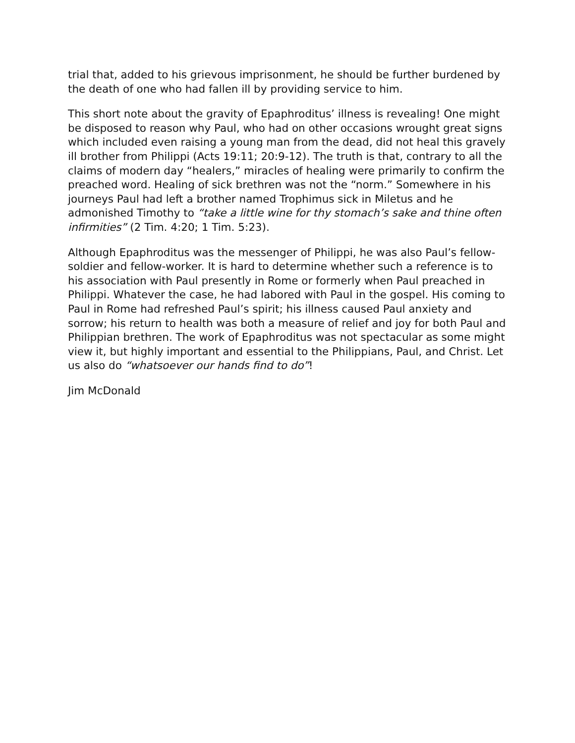trial that, added to his grievous imprisonment, he should be further burdened by the death of one who had fallen ill by providing service to him.
This short note about the gravity of Epaphroditus’ illness is revealing! One might be disposed to reason why Paul, who had on other occasions wrought great signs which included even raising a young man from the dead, did not heal this gravely ill brother from Philippi (Acts 19:11; 20:9-12). The truth is that, contrary to all the claims of modern day “healers,” miracles of healing were primarily to confirm the preached word. Healing of sick brethren was not the “norm.” Somewhere in his journeys Paul had left a brother named Trophimus sick in Miletus and he admonished Timothy to “take a little wine for thy stomach’s sake and thine often infirmities” (2 Tim. 4:20; 1 Tim. 5:23).
Although Epaphroditus was the messenger of Philippi, he was also Paul’s fellow-soldier and fellow-worker. It is hard to determine whether such a reference is to his association with Paul presently in Rome or formerly when Paul preached in Philippi. Whatever the case, he had labored with Paul in the gospel. His coming to Paul in Rome had refreshed Paul’s spirit; his illness caused Paul anxiety and sorrow; his return to health was both a measure of relief and joy for both Paul and Philippian brethren. The work of Epaphroditus was not spectacular as some might view it, but highly important and essential to the Philippians, Paul, and Christ. Let us also do “whatsoever our hands find to do”!
Jim McDonald